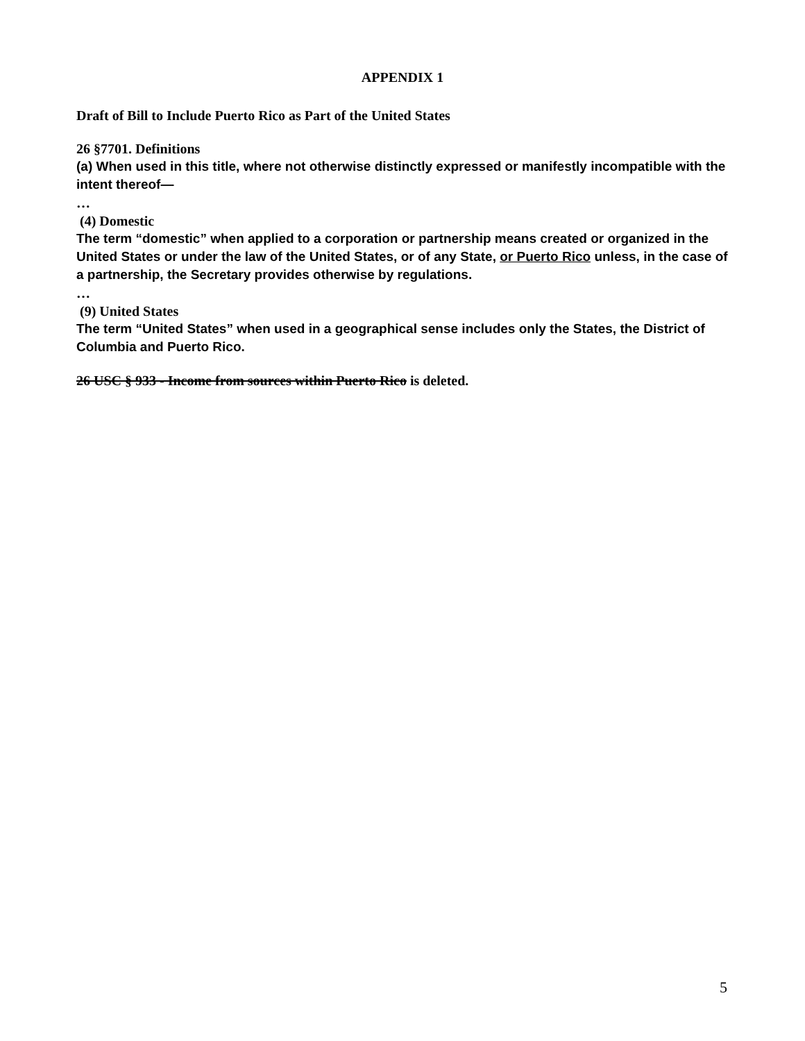APPENDIX 1
Draft of Bill to Include Puerto Rico as Part of the United States
26 §7701. Definitions
(a) When used in this title, where not otherwise distinctly expressed or manifestly incompatible with the intent thereof—
…
(4) Domestic
The term “domestic” when applied to a corporation or partnership means created or organized in the United States or under the law of the United States, or of any State, or Puerto Rico unless, in the case of a partnership, the Secretary provides otherwise by regulations.
…
(9) United States
The term “United States” when used in a geographical sense includes only the States, the District of Columbia and Puerto Rico.
26 USC § 933 - Income from sources within Puerto Rico is deleted.
5